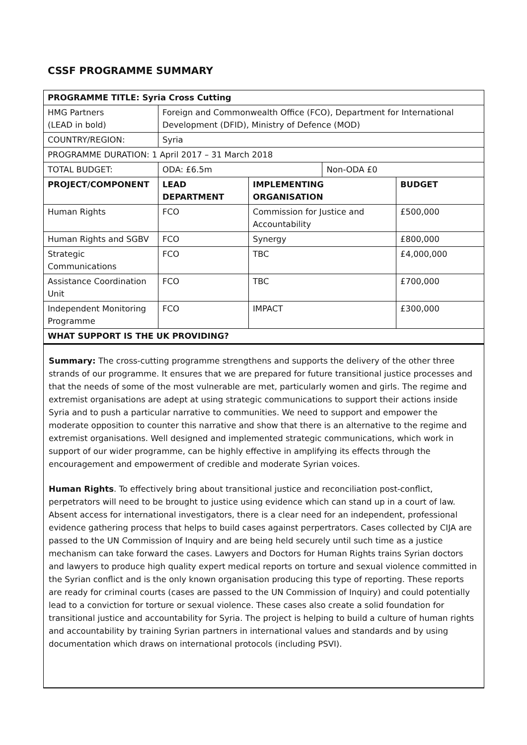CSSF PROGRAMME SUMMARY
| PROGRAMME TITLE: Syria Cross Cutting | | | | |
| --- | --- | --- | --- | --- |
| HMG Partners (LEAD in bold) | Foreign and Commonwealth Office (FCO), Department for International Development (DFID), Ministry of Defence (MOD) | | | |
| COUNTRY/REGION: | Syria | | | |
| PROGRAMME DURATION: 1 April 2017 – 31 March 2018 | | | | |
| TOTAL BUDGET: | ODA: £6.5m | | Non-ODA £0 | |
| PROJECT/COMPONENT | LEAD DEPARTMENT | IMPLEMENTING ORGANISATION | | BUDGET |
| Human Rights | FCO | Commission for Justice and Accountability | | £500,000 |
| Human Rights and SGBV | FCO | Synergy | | £800,000 |
| Strategic Communications | FCO | TBC | | £4,000,000 |
| Assistance Coordination Unit | FCO | TBC | | £700,000 |
| Independent Monitoring Programme | FCO | IMPACT | | £300,000 |
| WHAT SUPPORT IS THE UK PROVIDING? | | | | |
Summary: The cross-cutting programme strengthens and supports the delivery of the other three strands of our programme. It ensures that we are prepared for future transitional justice processes and that the needs of some of the most vulnerable are met, particularly women and girls. The regime and extremist organisations are adept at using strategic communications to support their actions inside Syria and to push a particular narrative to communities. We need to support and empower the moderate opposition to counter this narrative and show that there is an alternative to the regime and extremist organisations. Well designed and implemented strategic communications, which work in support of our wider programme, can be highly effective in amplifying its effects through the encouragement and empowerment of credible and moderate Syrian voices.
Human Rights. To effectively bring about transitional justice and reconciliation post-conflict, perpetrators will need to be brought to justice using evidence which can stand up in a court of law. Absent access for international investigators, there is a clear need for an independent, professional evidence gathering process that helps to build cases against perpertrators. Cases collected by CIJA are passed to the UN Commission of Inquiry and are being held securely until such time as a justice mechanism can take forward the cases. Lawyers and Doctors for Human Rights trains Syrian doctors and lawyers to produce high quality expert medical reports on torture and sexual violence committed in the Syrian conflict and is the only known organisation producing this type of reporting. These reports are ready for criminal courts (cases are passed to the UN Commission of Inquiry) and could potentially lead to a conviction for torture or sexual violence. These cases also create a solid foundation for transitional justice and accountability for Syria. The project is helping to build a culture of human rights and accountability by training Syrian partners in international values and standards and by using documentation which draws on international protocols (including PSVI).